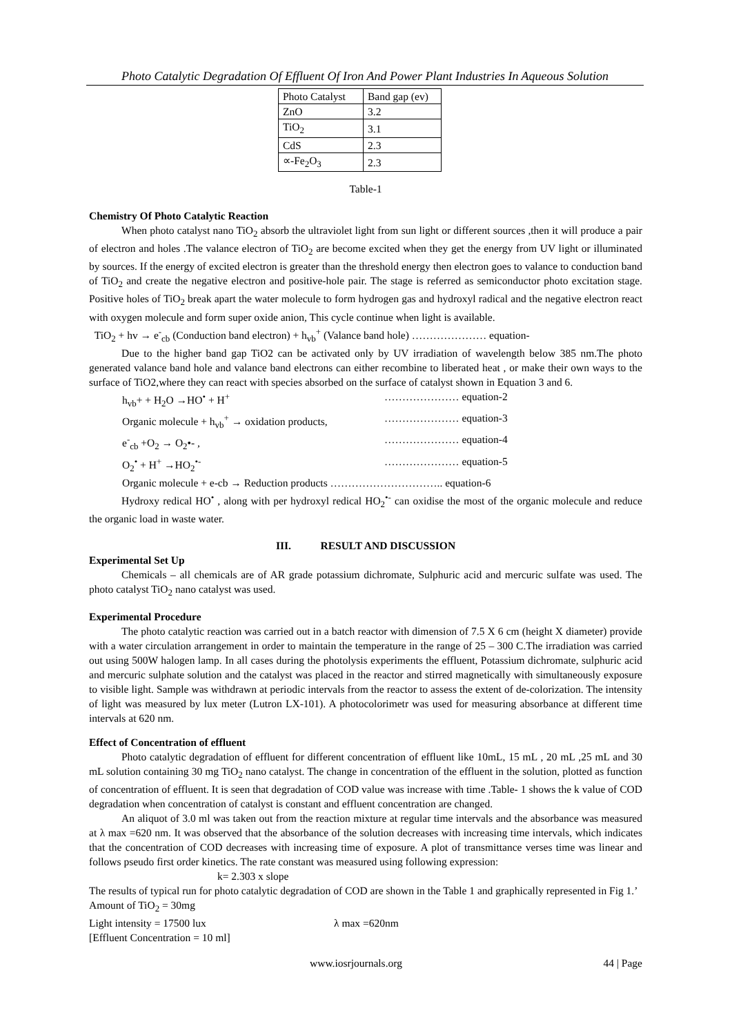Photo Catalytic Degradation Of Effluent Of Iron And Power Plant Industries In Aqueous Solution
| Photo Catalyst | Band gap (ev) |
| ZnO | 3.2 |
| TiO<sub>2</sub> | 3.1 |
| CdS | 2.3 |
| ∝-Fe<sub>2</sub>O<sub>3</sub> | 2.3 |
Table-1
Chemistry Of Photo Catalytic Reaction
When photo catalyst nano TiO<sub>2</sub> absorb the ultraviolet light from sun light or different sources ,then it will produce a pair of electron and holes .The valance electron of TiO<sub>2</sub> are become excited when they get the energy from UV light or illuminated by sources. If the energy of excited electron is greater than the threshold energy then electron goes to valance to conduction band of TiO<sub>2</sub> and create the negative electron and positive-hole pair. The stage is referred as semiconductor photo excitation stage. Positive holes of TiO<sub>2</sub> break apart the water molecule to form hydrogen gas and hydroxyl radical and the negative electron react with oxygen molecule and form super oxide anion, This cycle continue when light is available.
TiO<sub>2</sub> + hv → e<sup>-</sup><sub>cb</sub> (Conduction band electron) + h<sub>vb</sub><sup>+</sup> (Valance band hole) ………………… equation-
Due to the higher band gap TiO2 can be activated only by UV irradiation of wavelength below 385 nm.The photo generated valance band hole and valance band electrons can either recombine to liberated heat , or make their own ways to the surface of TiO2,where they can react with species absorbed on the surface of catalyst shown in Equation 3 and 6.
h<sub>vb</sub>+ + H<sub>2</sub>O →HO<sup>•</sup> + H<sup>+</sup> ………………… equation-2
Organic molecule + h<sub>vb</sub><sup>+</sup> → oxidation products, ………………… equation-3
e<sup>-</sup><sub>cb</sub> +O<sub>2</sub> → O<sub>2</sub>•- , ………………… equation-4
O<sub>2</sub><sup>•</sup> + H<sup>+</sup> →HO<sub>2</sub><sup>•-</sup> ………………… equation-5
Organic molecule + e-cb → Reduction products ………………………….. equation-6
Hydroxy redical HO<sup>•</sup> , along with per hydroxyl redical HO<sub>2</sub><sup>•-</sup> can oxidise the most of the organic molecule and reduce the organic load in waste water.
III. RESULT AND DISCUSSION
Experimental Set Up
Chemicals – all chemicals are of AR grade potassium dichromate, Sulphuric acid and mercuric sulfate was used. The photo catalyst TiO<sub>2</sub> nano catalyst was used.
Experimental Procedure
The photo catalytic reaction was carried out in a batch reactor with dimension of 7.5 X 6 cm (height X diameter) provide with a water circulation arrangement in order to maintain the temperature in the range of 25 – 300 C.The irradiation was carried out using 500W halogen lamp. In all cases during the photolysis experiments the effluent, Potassium dichromate, sulphuric acid and mercuric sulphate solution and the catalyst was placed in the reactor and stirred magnetically with simultaneously exposure to visible light. Sample was withdrawn at periodic intervals from the reactor to assess the extent of de-colorization. The intensity of light was measured by lux meter (Lutron LX-101). A photocolorimetr was used for measuring absorbance at different time intervals at 620 nm.
Effect of Concentration of effluent
Photo catalytic degradation of effluent for different concentration of effluent like 10mL, 15 mL , 20 mL ,25 mL and 30 mL solution containing 30 mg TiO<sub>2</sub> nano catalyst. The change in concentration of the effluent in the solution, plotted as function of concentration of effluent. It is seen that degradation of COD value was increase with time .Table- 1 shows the k value of COD degradation when concentration of catalyst is constant and effluent concentration are changed.
An aliquot of 3.0 ml was taken out from the reaction mixture at regular time intervals and the absorbance was measured at λ max =620 nm. It was observed that the absorbance of the solution decreases with increasing time intervals, which indicates that the concentration of COD decreases with increasing time of exposure. A plot of transmittance verses time was linear and follows pseudo first order kinetics. The rate constant was measured using following expression:
k= 2.303 x slope
The results of typical run for photo catalytic degradation of COD are shown in the Table 1 and graphically represented in Fig 1.’
Amount of TiO<sub>2</sub> = 30mg
Light intensity = 17500 lux λ max =620nm
[Effluent Concentration = 10 ml]
www.iosrjournals.org 44 | Page